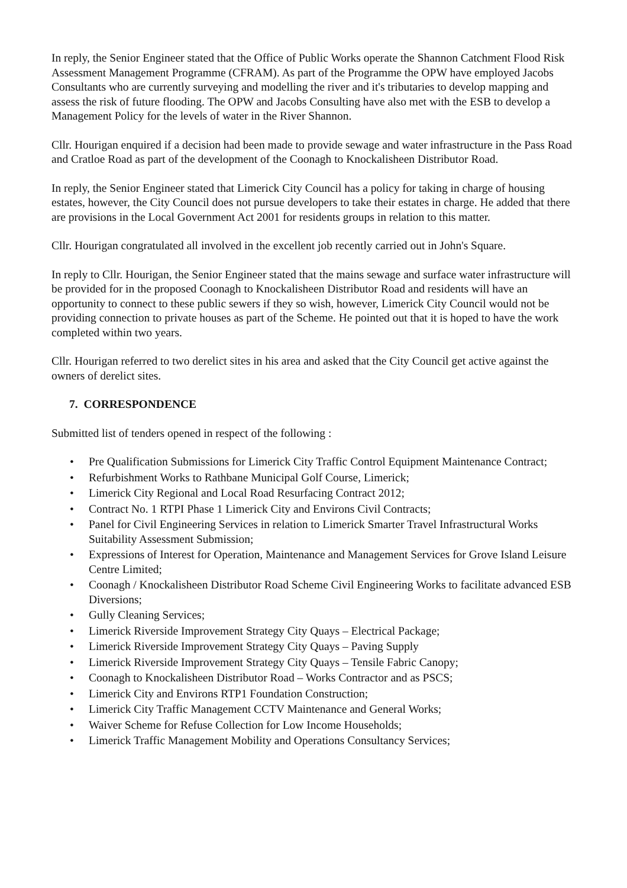In reply, the Senior Engineer stated that the Office of Public Works operate the Shannon Catchment Flood Risk Assessment Management Programme (CFRAM). As part of the Programme the OPW have employed Jacobs Consultants who are currently surveying and modelling the river and it's tributaries to develop mapping and assess the risk of future flooding. The OPW and Jacobs Consulting have also met with the ESB to develop a Management Policy for the levels of water in the River Shannon.
Cllr. Hourigan enquired if a decision had been made to provide sewage and water infrastructure in the Pass Road and Cratloe Road as part of the development of the Coonagh to Knockalisheen Distributor Road.
In reply, the Senior Engineer stated that Limerick City Council has a policy for taking in charge of housing estates, however, the City Council does not pursue developers to take their estates in charge. He added that there are provisions in the Local Government Act 2001 for residents groups in relation to this matter.
Cllr. Hourigan congratulated all involved in the excellent job recently carried out in John's Square.
In reply to Cllr. Hourigan, the Senior Engineer stated that the mains sewage and surface water infrastructure will be provided for in the proposed Coonagh to Knockalisheen Distributor Road and residents will have an opportunity to connect to these public sewers if they so wish, however, Limerick City Council would not be providing connection to private houses as part of the Scheme. He pointed out that it is hoped to have the work completed within two years.
Cllr. Hourigan referred to two derelict sites in his area and asked that the City Council get active against the owners of derelict sites.
7. CORRESPONDENCE
Submitted list of tenders opened in respect of the following :
• Pre Qualification Submissions for Limerick City Traffic Control Equipment Maintenance Contract;
• Refurbishment Works to Rathbane Municipal Golf Course, Limerick;
• Limerick City Regional and Local Road Resurfacing Contract 2012;
• Contract No. 1 RTPI Phase 1 Limerick City and Environs Civil Contracts;
• Panel for Civil Engineering Services in relation to Limerick Smarter Travel Infrastructural Works Suitability Assessment Submission;
• Expressions of Interest for Operation, Maintenance and Management Services for Grove Island Leisure Centre Limited;
• Coonagh / Knockalisheen Distributor Road Scheme Civil Engineering Works to facilitate advanced ESB Diversions;
• Gully Cleaning Services;
• Limerick Riverside Improvement Strategy City Quays – Electrical Package;
• Limerick Riverside Improvement Strategy City Quays – Paving Supply
• Limerick Riverside Improvement Strategy City Quays – Tensile Fabric Canopy;
• Coonagh to Knockalisheen Distributor Road – Works Contractor and as PSCS;
• Limerick City and Environs RTP1 Foundation Construction;
• Limerick City Traffic Management CCTV Maintenance and General Works;
• Waiver Scheme for Refuse Collection for Low Income Households;
• Limerick Traffic Management Mobility and Operations Consultancy Services;